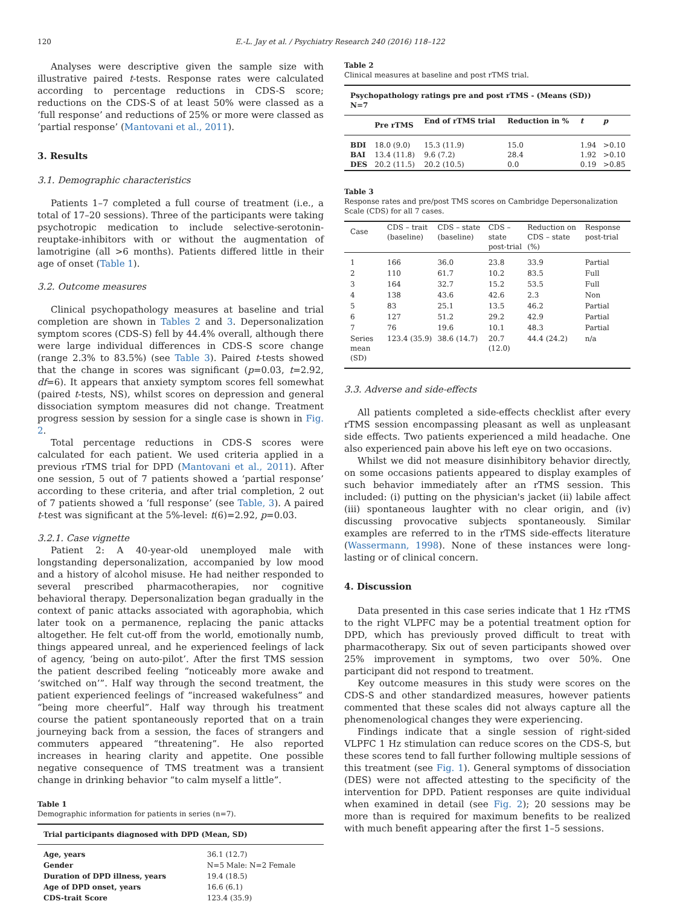120 E.-L. Jay et al. / Psychiatry Research 240 (2016) 118–122
Analyses were descriptive given the sample size with illustrative paired t-tests. Response rates were calculated according to percentage reductions in CDS-S score; reductions on the CDS-S of at least 50% were classed as a ‘full response’ and reductions of 25% or more were classed as ‘partial response’ (Mantovani et al., 2011).
3. Results
3.1. Demographic characteristics
Patients 1–7 completed a full course of treatment (i.e., a total of 17–20 sessions). Three of the participants were taking psychotropic medication to include selective-serotonin-reuptake-inhibitors with or without the augmentation of lamotrigine (all >6 months). Patients differed little in their age of onset (Table 1).
3.2. Outcome measures
Clinical psychopathology measures at baseline and trial completion are shown in Tables 2 and 3. Depersonalization symptom scores (CDS-S) fell by 44.4% overall, although there were large individual differences in CDS-S score change (range 2.3% to 83.5%) (see Table 3). Paired t-tests showed that the change in scores was significant (p=0.03, t=2.92, df=6). It appears that anxiety symptom scores fell somewhat (paired t-tests, NS), whilst scores on depression and general dissociation symptom measures did not change. Treatment progress session by session for a single case is shown in Fig. 2.
Total percentage reductions in CDS-S scores were calculated for each patient. We used criteria applied in a previous rTMS trial for DPD (Mantovani et al., 2011). After one session, 5 out of 7 patients showed a ‘partial response’ according to these criteria, and after trial completion, 2 out of 7 patients showed a ‘full response’ (see Table, 3). A paired t-test was significant at the 5%-level: t(6)=2.92, p=0.03.
3.2.1. Case vignette
Patient 2: A 40-year-old unemployed male with longstanding depersonalization, accompanied by low mood and a history of alcohol misuse. He had neither responded to several prescribed pharmacotherapies, nor cognitive behavioral therapy. Depersonalization began gradually in the context of panic attacks associated with agoraphobia, which later took on a permanence, replacing the panic attacks altogether. He felt cut-off from the world, emotionally numb, things appeared unreal, and he experienced feelings of lack of agency, ‘being on auto-pilot’. After the first TMS session the patient described feeling “noticeably more awake and ‘switched on’”. Half way through the second treatment, the patient experienced feelings of “increased wakefulness” and “being more cheerful”. Half way through his treatment course the patient spontaneously reported that on a train journeying back from a session, the faces of strangers and commuters appeared “threatening”. He also reported increases in hearing clarity and appetite. One possible negative consequence of TMS treatment was a transient change in drinking behavior “to calm myself a little”.
Table 1
Demographic information for patients in series (n=7).
| Trial participants diagnosed with DPD (Mean, SD) | |
| --- | --- |
| Age, years | 36.1 (12.7) |
| Gender | N=5 Male: N=2 Female |
| Duration of DPD illness, years | 19.4 (18.5) |
| Age of DPD onset, years | 16.6 (6.1) |
| CDS-trait Score | 123.4 (35.9) |
Table 2
Clinical measures at baseline and post rTMS trial.
| Psychopathology ratings pre and post rTMS - (Means (SD)) N=7 | | | | | |
| --- | --- | --- | --- | --- | --- |
| | Pre rTMS | End of rTMS trial | Reduction in % | t | p |
| BDI BAI DES | 18.0 (9.0) 13.4 (11.8) 20.2 (11.5) | 15.3 (11.9) 9.6 (7.2) 20.2 (10.5) | 15.0 28.4 0.0 | 1.94 1.92 0.19 | >0.10 >0.10 >0.85 |
Table 3
Response rates and pre/post TMS scores on Cambridge Depersonalization Scale (CDS) for all 7 cases.
| Case | CDS – trait (baseline) | CDS – state (baseline) | CDS – state post-trial | Reduction on CDS – state (%) | Response post-trial |
| 1 | 166 | 36.0 | 23.8 | 33.9 | Partial |
| 2 | 110 | 61.7 | 10.2 | 83.5 | Full |
| 3 | 164 | 32.7 | 15.2 | 53.5 | Full |
| 4 | 138 | 43.6 | 42.6 | 2.3 | Non |
| 5 | 83 | 25.1 | 13.5 | 46.2 | Partial |
| 6 | 127 | 51.2 | 29.2 | 42.9 | Partial |
| 7 | 76 | 19.6 | 10.1 | 48.3 | Partial |
| Series mean (SD) | 123.4 (35.9) | 38.6 (14.7) | 20.7 (12.0) | 44.4 (24.2) | n/a |
3.3. Adverse and side-effects
All patients completed a side-effects checklist after every rTMS session encompassing pleasant as well as unpleasant side effects. Two patients experienced a mild headache. One also experienced pain above his left eye on two occasions.
Whilst we did not measure disinhibitory behavior directly, on some occasions patients appeared to display examples of such behavior immediately after an rTMS session. This included: (i) putting on the physician's jacket (ii) labile affect (iii) spontaneous laughter with no clear origin, and (iv) discussing provocative subjects spontaneously. Similar examples are referred to in the rTMS side-effects literature (Wassermann, 1998). None of these instances were long-lasting or of clinical concern.
4. Discussion
Data presented in this case series indicate that 1 Hz rTMS to the right VLPFC may be a potential treatment option for DPD, which has previously proved difficult to treat with pharmacotherapy. Six out of seven participants showed over 25% improvement in symptoms, two over 50%. One participant did not respond to treatment.
Key outcome measures in this study were scores on the CDS-S and other standardized measures, however patients commented that these scales did not always capture all the phenomenological changes they were experiencing.
Findings indicate that a single session of right-sided VLPFC 1 Hz stimulation can reduce scores on the CDS-S, but these scores tend to fall further following multiple sessions of this treatment (see Fig. 1). General symptoms of dissociation (DES) were not affected attesting to the specificity of the intervention for DPD. Patient responses are quite individual when examined in detail (see Fig. 2); 20 sessions may be more than is required for maximum benefits to be realized with much benefit appearing after the first 1–5 sessions.